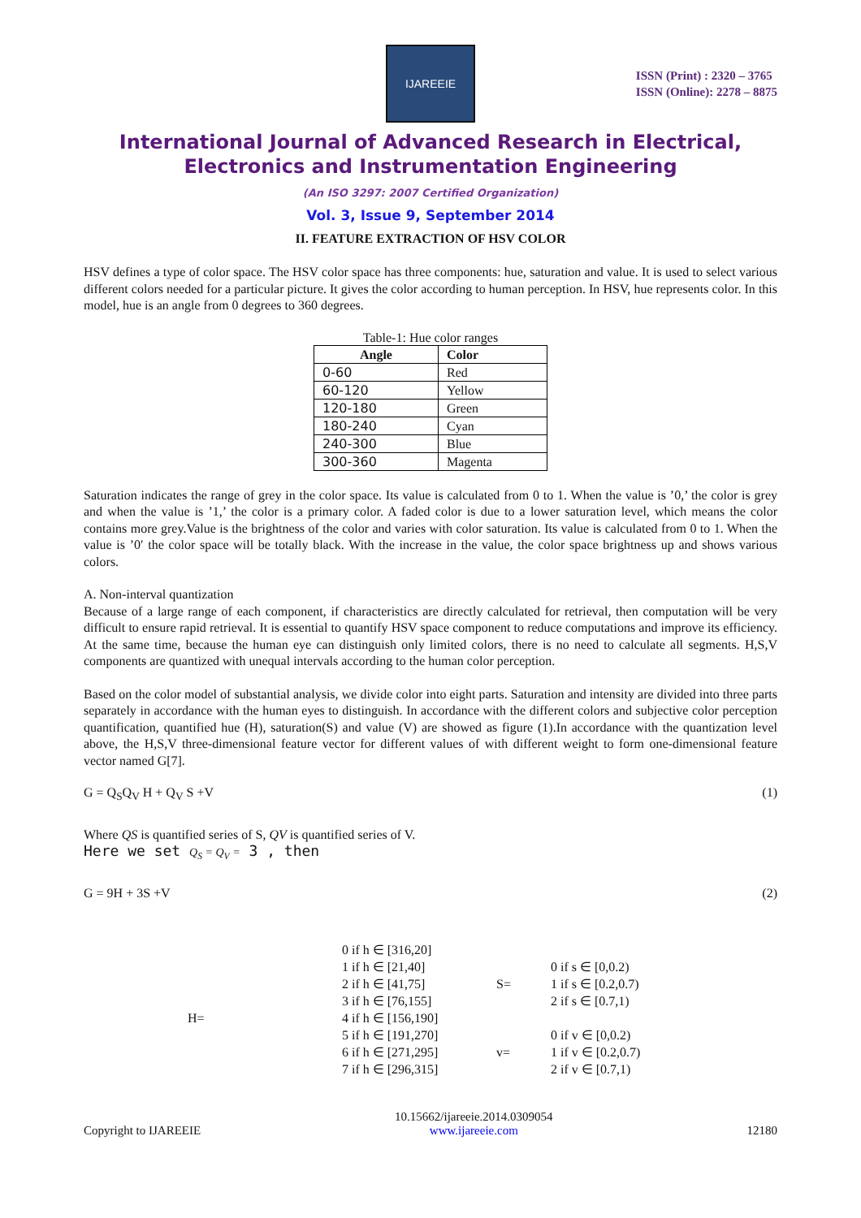IJAREEIE
ISSN (Print) : 2320 – 3765
ISSN (Online): 2278 – 8875
International Journal of Advanced Research in Electrical,
Electronics and Instrumentation Engineering
(An ISO 3297: 2007 Certified Organization)
Vol. 3, Issue 9, September 2014
II. FEATURE EXTRACTION OF HSV COLOR
HSV defines a type of color space. The HSV color space has three components: hue, saturation and value. It is used to select various different colors needed for a particular picture. It gives the color according to human perception. In HSV, hue represents color. In this model, hue is an angle from 0 degrees to 360 degrees.
Table-1: Hue color ranges
| Angle | Color |
| --- | --- |
| 0-60 | Red |
| 60-120 | Yellow |
| 120-180 | Green |
| 180-240 | Cyan |
| 240-300 | Blue |
| 300-360 | Magenta |
Saturation indicates the range of grey in the color space. Its value is calculated from 0 to 1. When the value is ’0,’ the color is grey and when the value is ’1,’ the color is a primary color. A faded color is due to a lower saturation level, which means the color contains more grey.Value is the brightness of the color and varies with color saturation. Its value is calculated from 0 to 1. When the value is ’0′ the color space will be totally black. With the increase in the value, the color space brightness up and shows various colors.
A. Non-interval quantization
Because of a large range of each component, if characteristics are directly calculated for retrieval, then computation will be very difficult to ensure rapid retrieval. It is essential to quantify HSV space component to reduce computations and improve its efficiency. At the same time, because the human eye can distinguish only limited colors, there is no need to calculate all segments. H,S,V components are quantized with unequal intervals according to the human color perception.
Based on the color model of substantial analysis, we divide color into eight parts. Saturation and intensity are divided into three parts separately in accordance with the human eyes to distinguish. In accordance with the different colors and subjective color perception quantification, quantified hue (H), saturation(S) and value (V) are showed as figure (1).In accordance with the quantization level above, the H,S,V three-dimensional feature vector for different values of with different weight to form one-dimensional feature vector named G[7].
G = Q<sub>S</sub>Q<sub>V</sub> H + Q<sub>V</sub> S +V (1)
Where QS is quantified series of S, QV is quantified series of V.
Here we set Q<sub>S</sub> = Q<sub>V</sub> = 3 , then
G = 9H + 3S +V (2)
H=
0 if h ∈ [316,20]
1 if h ∈ [21,40]
2 if h ∈ [41,75]
3 if h ∈ [76,155]
4 if h ∈ [156,190]
5 if h ∈ [191,270]
6 if h ∈ [271,295]
7 if h ∈ [296,315]
S=
v=
0 if s ∈ [0,0.2)
1 if s ∈ [0.2,0.7)
2 if s ∈ [0.7,1)
0 if v ∈ [0,0.2)
1 if v ∈ [0.2,0.7)
2 if v ∈ [0.7,1)
Copyright to IJAREEIE 10.15662/ijareeie.2014.0309054
www.ijareeie.com 12180